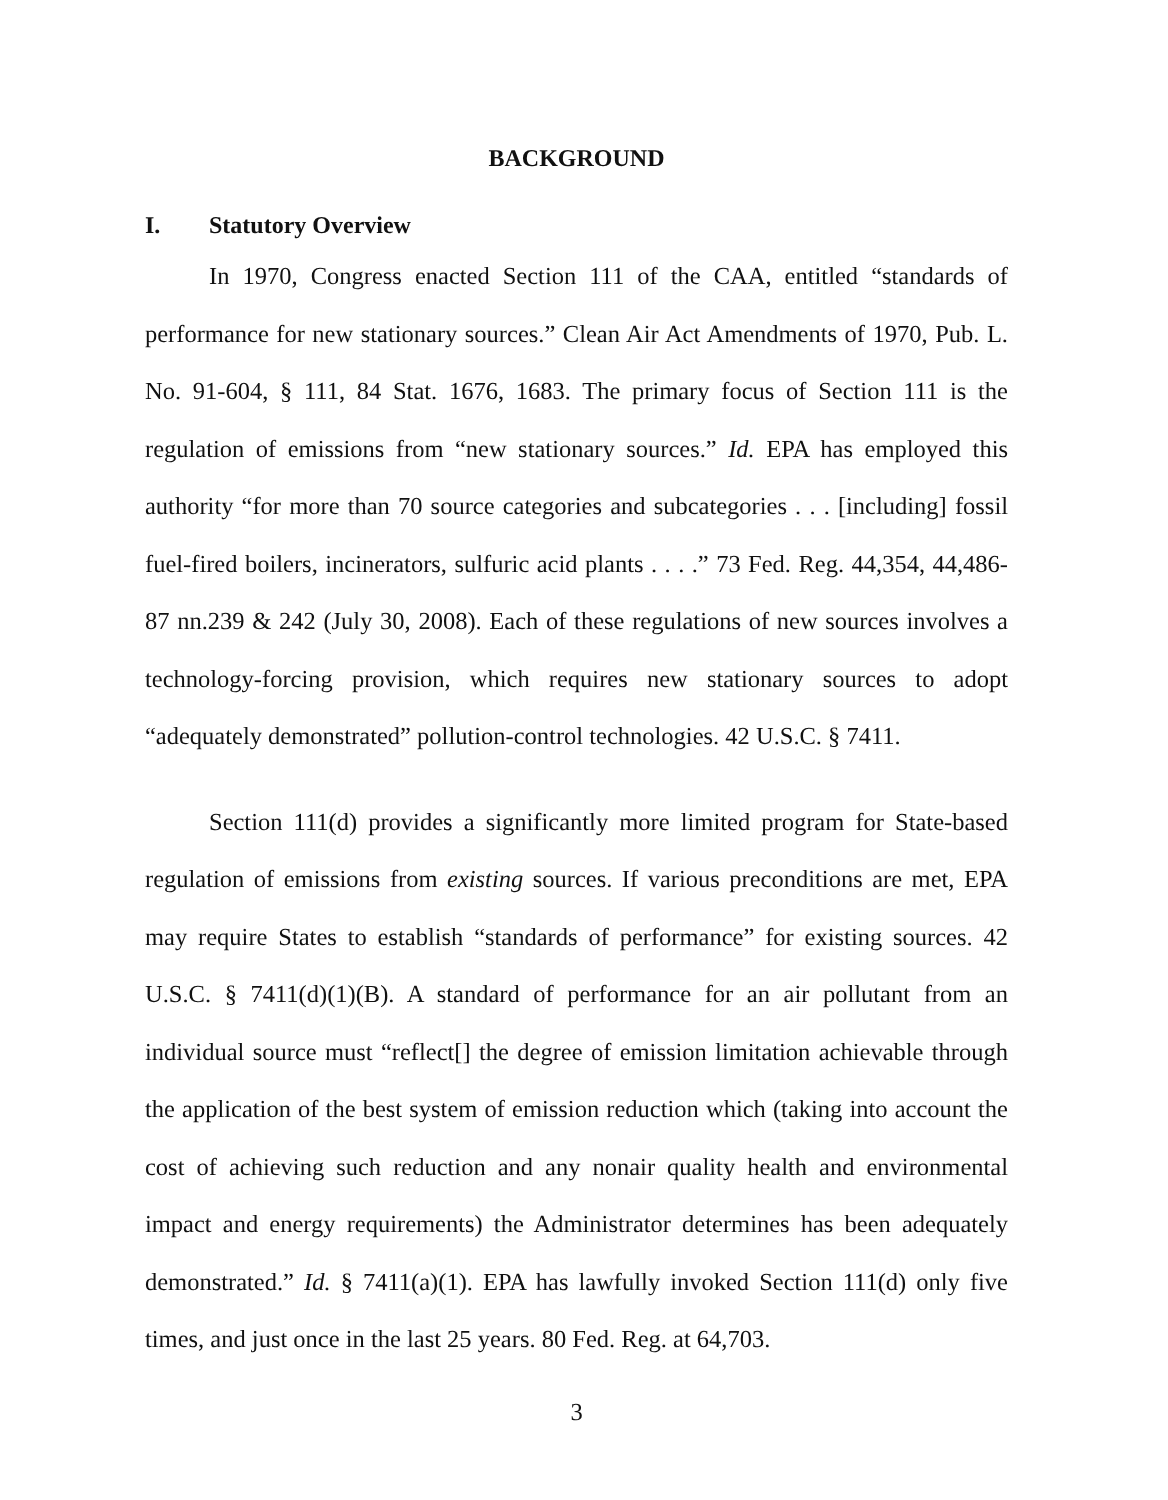BACKGROUND
I. Statutory Overview
In 1970, Congress enacted Section 111 of the CAA, entitled “standards of performance for new stationary sources.” Clean Air Act Amendments of 1970, Pub. L. No. 91-604, § 111, 84 Stat. 1676, 1683. The primary focus of Section 111 is the regulation of emissions from “new stationary sources.” Id. EPA has employed this authority “for more than 70 source categories and subcategories . . . [including] fossil fuel-fired boilers, incinerators, sulfuric acid plants . . . .” 73 Fed. Reg. 44,354, 44,486-87 nn.239 & 242 (July 30, 2008). Each of these regulations of new sources involves a technology-forcing provision, which requires new stationary sources to adopt “adequately demonstrated” pollution-control technologies. 42 U.S.C. § 7411.
Section 111(d) provides a significantly more limited program for State-based regulation of emissions from existing sources. If various preconditions are met, EPA may require States to establish “standards of performance” for existing sources. 42 U.S.C. § 7411(d)(1)(B). A standard of performance for an air pollutant from an individual source must “reflect[] the degree of emission limitation achievable through the application of the best system of emission reduction which (taking into account the cost of achieving such reduction and any nonair quality health and environmental impact and energy requirements) the Administrator determines has been adequately demonstrated.” Id. § 7411(a)(1). EPA has lawfully invoked Section 111(d) only five times, and just once in the last 25 years. 80 Fed. Reg. at 64,703.
3